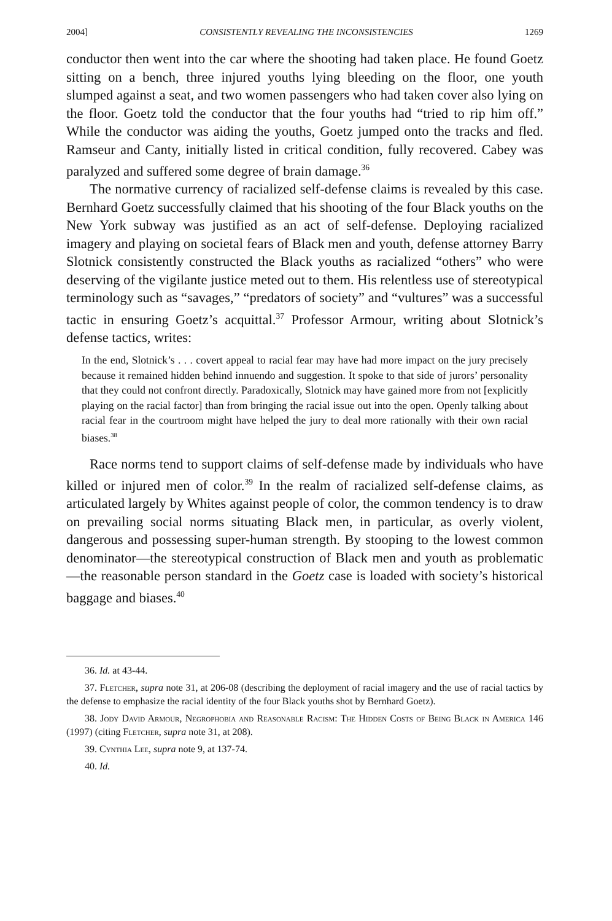2004] CONSISTENTLY REVEALING THE INCONSISTENCIES 1269
conductor then went into the car where the shooting had taken place. He found Goetz sitting on a bench, three injured youths lying bleeding on the floor, one youth slumped against a seat, and two women passengers who had taken cover also lying on the floor. Goetz told the conductor that the four youths had “tried to rip him off.” While the conductor was aiding the youths, Goetz jumped onto the tracks and fled. Ramseur and Canty, initially listed in critical condition, fully recovered. Cabey was paralyzed and suffered some degree of brain damage.<sup>36</sup>
The normative currency of racialized self-defense claims is revealed by this case. Bernhard Goetz successfully claimed that his shooting of the four Black youths on the New York subway was justified as an act of self-defense. Deploying racialized imagery and playing on societal fears of Black men and youth, defense attorney Barry Slotnick consistently constructed the Black youths as racialized “others” who were deserving of the vigilante justice meted out to them. His relentless use of stereotypical terminology such as “savages,” “predators of society” and “vultures” was a successful tactic in ensuring Goetz’s acquittal.<sup>37</sup> Professor Armour, writing about Slotnick’s defense tactics, writes:
In the end, Slotnick’s . . . covert appeal to racial fear may have had more impact on the jury precisely because it remained hidden behind innuendo and suggestion. It spoke to that side of jurors’ personality that they could not confront directly. Paradoxically, Slotnick may have gained more from not [explicitly playing on the racial factor] than from bringing the racial issue out into the open. Openly talking about racial fear in the courtroom might have helped the jury to deal more rationally with their own racial biases.<sup>38</sup>
Race norms tend to support claims of self-defense made by individuals who have killed or injured men of color.<sup>39</sup> In the realm of racialized self-defense claims, as articulated largely by Whites against people of color, the common tendency is to draw on prevailing social norms situating Black men, in particular, as overly violent, dangerous and possessing super-human strength. By stooping to the lowest common denominator—the stereotypical construction of Black men and youth as problematic—the reasonable person standard in the Goetz case is loaded with society’s historical baggage and biases.<sup>40</sup>
36. Id. at 43-44.
37. Fletcher, supra note 31, at 206-08 (describing the deployment of racial imagery and the use of racial tactics by the defense to emphasize the racial identity of the four Black youths shot by Bernhard Goetz).
38. Jody David Armour, Negrophobia and Reasonable Racism: The Hidden Costs of Being Black in America 146 (1997) (citing Fletcher, supra note 31, at 208).
39. Cynthia Lee, supra note 9, at 137-74.
40. Id.